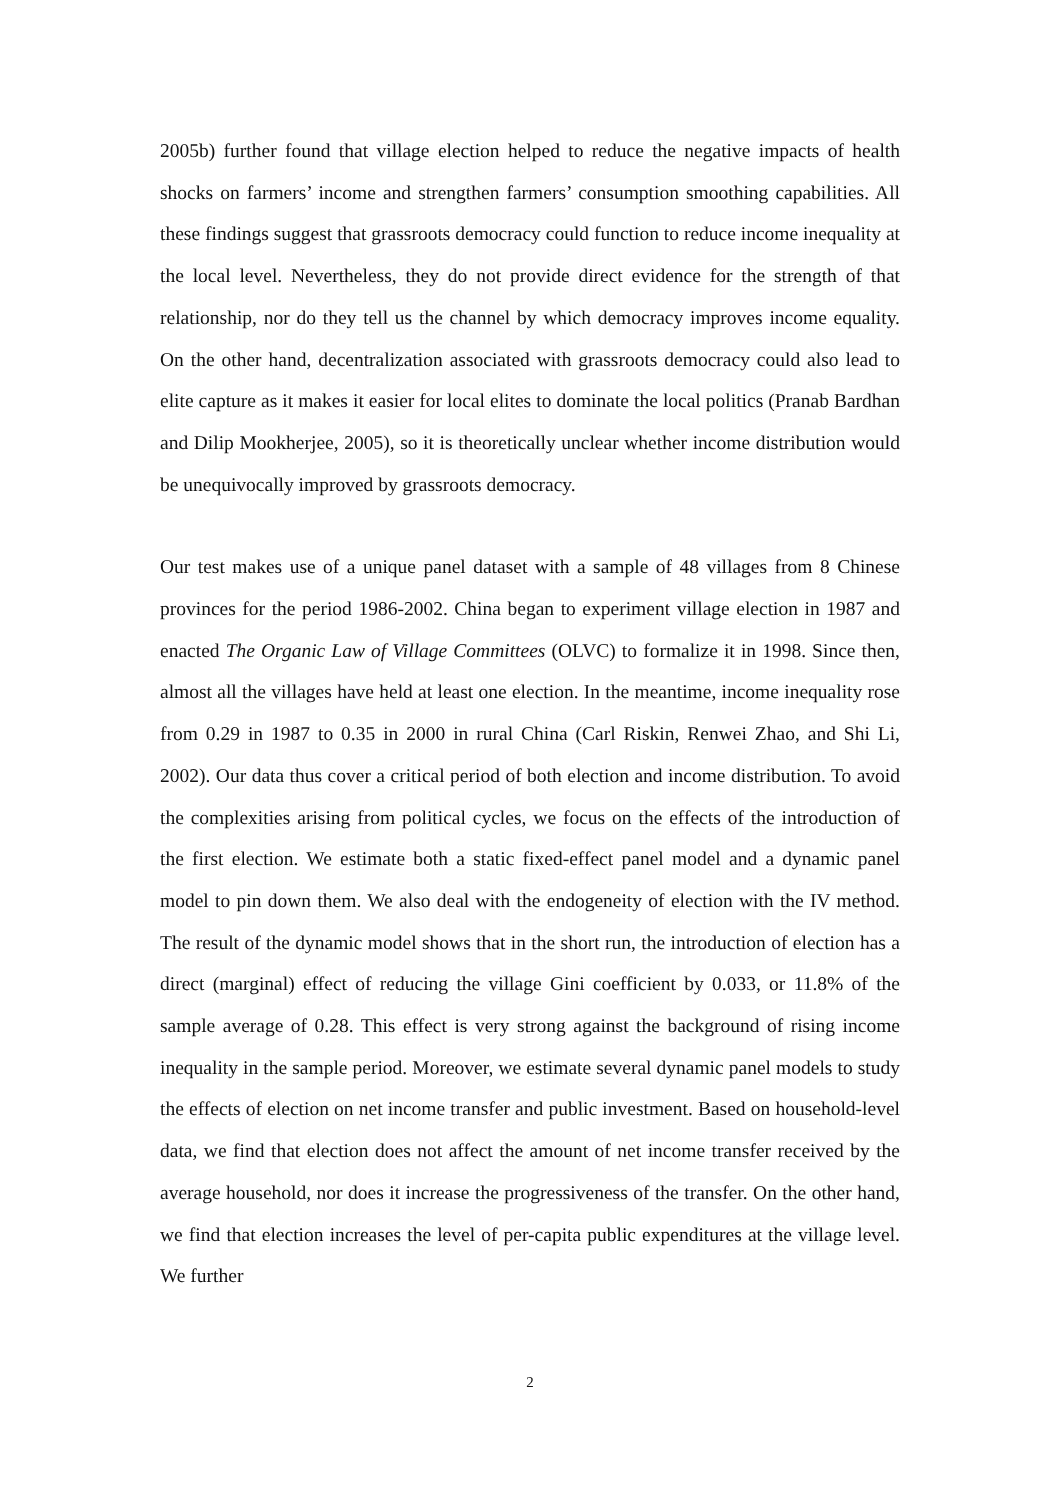2005b) further found that village election helped to reduce the negative impacts of health shocks on farmers’ income and strengthen farmers’ consumption smoothing capabilities. All these findings suggest that grassroots democracy could function to reduce income inequality at the local level. Nevertheless, they do not provide direct evidence for the strength of that relationship, nor do they tell us the channel by which democracy improves income equality. On the other hand, decentralization associated with grassroots democracy could also lead to elite capture as it makes it easier for local elites to dominate the local politics (Pranab Bardhan and Dilip Mookherjee, 2005), so it is theoretically unclear whether income distribution would be unequivocally improved by grassroots democracy.
Our test makes use of a unique panel dataset with a sample of 48 villages from 8 Chinese provinces for the period 1986-2002. China began to experiment village election in 1987 and enacted The Organic Law of Village Committees (OLVC) to formalize it in 1998. Since then, almost all the villages have held at least one election. In the meantime, income inequality rose from 0.29 in 1987 to 0.35 in 2000 in rural China (Carl Riskin, Renwei Zhao, and Shi Li, 2002). Our data thus cover a critical period of both election and income distribution. To avoid the complexities arising from political cycles, we focus on the effects of the introduction of the first election. We estimate both a static fixed-effect panel model and a dynamic panel model to pin down them. We also deal with the endogeneity of election with the IV method. The result of the dynamic model shows that in the short run, the introduction of election has a direct (marginal) effect of reducing the village Gini coefficient by 0.033, or 11.8% of the sample average of 0.28. This effect is very strong against the background of rising income inequality in the sample period. Moreover, we estimate several dynamic panel models to study the effects of election on net income transfer and public investment. Based on household-level data, we find that election does not affect the amount of net income transfer received by the average household, nor does it increase the progressiveness of the transfer. On the other hand, we find that election increases the level of per-capita public expenditures at the village level. We further
2